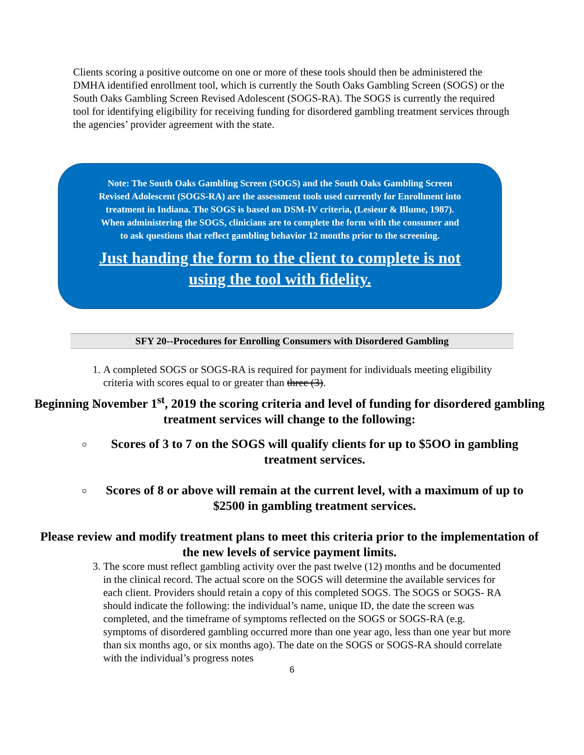Clients scoring a positive outcome on one or more of these tools should then be administered the DMHA identified enrollment tool, which is currently the South Oaks Gambling Screen (SOGS) or the South Oaks Gambling Screen Revised Adolescent (SOGS-RA). The SOGS is currently the required tool for identifying eligibility for receiving funding for disordered gambling treatment services through the agencies’ provider agreement with the state.
Note: The South Oaks Gambling Screen (SOGS) and the South Oaks Gambling Screen
Revised Adolescent (SOGS-RA) are the assessment tools used currently for Enrollment into
treatment in Indiana. The SOGS is based on DSM-IV criteria, (Lesieur & Blume, 1987).
When administering the SOGS, clinicians are to complete the form with the consumer and
to ask questions that reflect gambling behavior 12 months prior to the screening.
Just handing the form to the client to complete is not
using the tool with fidelity.
SFY 20--Procedures for Enrolling Consumers with Disordered Gambling
1. A completed SOGS or SOGS-RA is required for payment for individuals meeting eligibility criteria with scores equal to or greater than three (3).
2. Beginning November 1<sup>st</sup>, 2019 the scoring criteria and level of funding for disordered gambling treatment services will change to the following:
Scores of 3 to 7 on the SOGS will qualify clients for up to $5OO in gambling treatment services.
Scores of 8 or above will remain at the current level, with a maximum of up to $2500 in gambling treatment services.
Please review and modify treatment plans to meet this criteria prior to the implementation of the new levels of service payment limits.
3. The score must reflect gambling activity over the past twelve (12) months and be documented in the clinical record. The actual score on the SOGS will determine the available services for each client. Providers should retain a copy of this completed SOGS. The SOGS or SOGS- RA should indicate the following: the individual’s name, unique ID, the date the screen was completed, and the timeframe of symptoms reflected on the SOGS or SOGS-RA (e.g. symptoms of disordered gambling occurred more than one year ago, less than one year but more than six months ago, or six months ago). The date on the SOGS or SOGS-RA should correlate with the individual’s progress notes
6